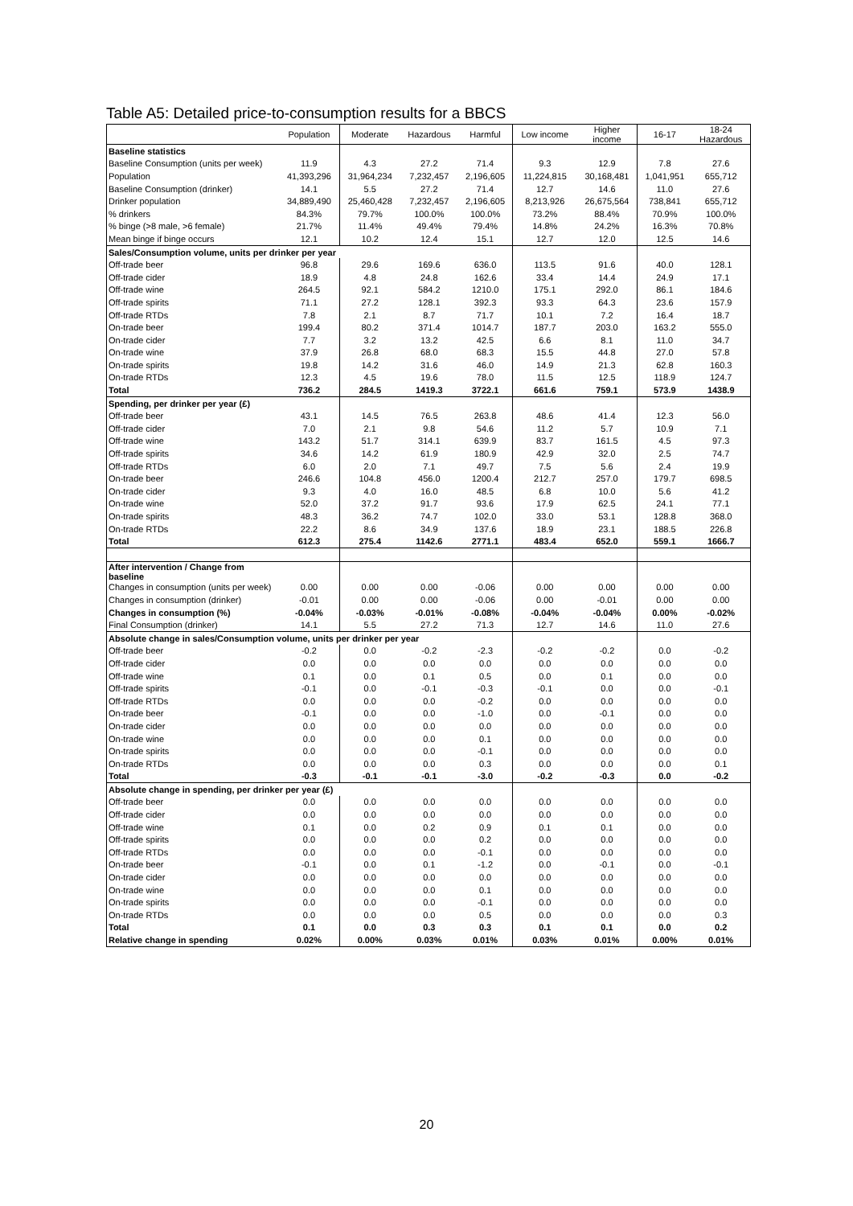Table A5: Detailed price-to-consumption results for a BBCS
| | Population | Moderate | Hazardous | Harmful | Low income | Higher income | 16-17 | 18-24 Hazardous |
| --- | --- | --- | --- | --- | --- | --- | --- | --- |
| Baseline statistics | | | | | | | | |
| Baseline Consumption (units per week) | 11.9 | 4.3 | 27.2 | 71.4 | 9.3 | 12.9 | 7.8 | 27.6 |
| Population | 41,393,296 | 31,964,234 | 7,232,457 | 2,196,605 | 11,224,815 | 30,168,481 | 1,041,951 | 655,712 |
| Baseline Consumption (drinker) | 14.1 | 5.5 | 27.2 | 71.4 | 12.7 | 14.6 | 11.0 | 27.6 |
| Drinker population | 34,889,490 | 25,460,428 | 7,232,457 | 2,196,605 | 8,213,926 | 26,675,564 | 738,841 | 655,712 |
| % drinkers | 84.3% | 79.7% | 100.0% | 100.0% | 73.2% | 88.4% | 70.9% | 100.0% |
| % binge (>8 male, >6 female) | 21.7% | 11.4% | 49.4% | 79.4% | 14.8% | 24.2% | 16.3% | 70.8% |
| Mean binge if binge occurs | 12.1 | 10.2 | 12.4 | 15.1 | 12.7 | 12.0 | 12.5 | 14.6 |
| Sales/Consumption volume, units per drinker per year | | | | | | | | |
| Off-trade beer | 96.8 | 29.6 | 169.6 | 636.0 | 113.5 | 91.6 | 40.0 | 128.1 |
| Off-trade cider | 18.9 | 4.8 | 24.8 | 162.6 | 33.4 | 14.4 | 24.9 | 17.1 |
| Off-trade wine | 264.5 | 92.1 | 584.2 | 1210.0 | 175.1 | 292.0 | 86.1 | 184.6 |
| Off-trade spirits | 71.1 | 27.2 | 128.1 | 392.3 | 93.3 | 64.3 | 23.6 | 157.9 |
| Off-trade RTDs | 7.8 | 2.1 | 8.7 | 71.7 | 10.1 | 7.2 | 16.4 | 18.7 |
| On-trade beer | 199.4 | 80.2 | 371.4 | 1014.7 | 187.7 | 203.0 | 163.2 | 555.0 |
| On-trade cider | 7.7 | 3.2 | 13.2 | 42.5 | 6.6 | 8.1 | 11.0 | 34.7 |
| On-trade wine | 37.9 | 26.8 | 68.0 | 68.3 | 15.5 | 44.8 | 27.0 | 57.8 |
| On-trade spirits | 19.8 | 14.2 | 31.6 | 46.0 | 14.9 | 21.3 | 62.8 | 160.3 |
| On-trade RTDs | 12.3 | 4.5 | 19.6 | 78.0 | 11.5 | 12.5 | 118.9 | 124.7 |
| Total | 736.2 | 284.5 | 1419.3 | 3722.1 | 661.6 | 759.1 | 573.9 | 1438.9 |
| Spending, per drinker per year (£) | | | | | | | | |
| Off-trade beer | 43.1 | 14.5 | 76.5 | 263.8 | 48.6 | 41.4 | 12.3 | 56.0 |
| Off-trade cider | 7.0 | 2.1 | 9.8 | 54.6 | 11.2 | 5.7 | 10.9 | 7.1 |
| Off-trade wine | 143.2 | 51.7 | 314.1 | 639.9 | 83.7 | 161.5 | 4.5 | 97.3 |
| Off-trade spirits | 34.6 | 14.2 | 61.9 | 180.9 | 42.9 | 32.0 | 2.5 | 74.7 |
| Off-trade RTDs | 6.0 | 2.0 | 7.1 | 49.7 | 7.5 | 5.6 | 2.4 | 19.9 |
| On-trade beer | 246.6 | 104.8 | 456.0 | 1200.4 | 212.7 | 257.0 | 179.7 | 698.5 |
| On-trade cider | 9.3 | 4.0 | 16.0 | 48.5 | 6.8 | 10.0 | 5.6 | 41.2 |
| On-trade wine | 52.0 | 37.2 | 91.7 | 93.6 | 17.9 | 62.5 | 24.1 | 77.1 |
| On-trade spirits | 48.3 | 36.2 | 74.7 | 102.0 | 33.0 | 53.1 | 128.8 | 368.0 |
| On-trade RTDs | 22.2 | 8.6 | 34.9 | 137.6 | 18.9 | 23.1 | 188.5 | 226.8 |
| Total | 612.3 | 275.4 | 1142.6 | 2771.1 | 483.4 | 652.0 | 559.1 | 1666.7 |
| After intervention / Change from baseline | | | | | | | | |
| Changes in consumption (units per week) | 0.00 | 0.00 | 0.00 | -0.06 | 0.00 | 0.00 | 0.00 | 0.00 |
| Changes in consumption (drinker) | -0.01 | 0.00 | 0.00 | -0.06 | 0.00 | -0.01 | 0.00 | 0.00 |
| Changes in consumption (%) | -0.04% | -0.03% | -0.01% | -0.08% | -0.04% | -0.04% | 0.00% | -0.02% |
| Final Consumption (drinker) | 14.1 | 5.5 | 27.2 | 71.3 | 12.7 | 14.6 | 11.0 | 27.6 |
| Absolute change in sales/Consumption volume, units per drinker per year | | | | | | | | |
| Off-trade beer | -0.2 | 0.0 | -0.2 | -2.3 | -0.2 | -0.2 | 0.0 | -0.2 |
| Off-trade cider | 0.0 | 0.0 | 0.0 | 0.0 | 0.0 | 0.0 | 0.0 | 0.0 |
| Off-trade wine | 0.1 | 0.0 | 0.1 | 0.5 | 0.0 | 0.1 | 0.0 | 0.0 |
| Off-trade spirits | -0.1 | 0.0 | -0.1 | -0.3 | -0.1 | 0.0 | 0.0 | -0.1 |
| Off-trade RTDs | 0.0 | 0.0 | 0.0 | -0.2 | 0.0 | 0.0 | 0.0 | 0.0 |
| On-trade beer | -0.1 | 0.0 | 0.0 | -1.0 | 0.0 | -0.1 | 0.0 | 0.0 |
| On-trade cider | 0.0 | 0.0 | 0.0 | 0.0 | 0.0 | 0.0 | 0.0 | 0.0 |
| On-trade wine | 0.0 | 0.0 | 0.0 | 0.1 | 0.0 | 0.0 | 0.0 | 0.0 |
| On-trade spirits | 0.0 | 0.0 | 0.0 | -0.1 | 0.0 | 0.0 | 0.0 | 0.0 |
| On-trade RTDs | 0.0 | 0.0 | 0.0 | 0.3 | 0.0 | 0.0 | 0.0 | 0.1 |
| Total | -0.3 | -0.1 | -0.1 | -3.0 | -0.2 | -0.3 | 0.0 | -0.2 |
| Absolute change in spending, per drinker per year (£) | | | | | | | | |
| Off-trade beer | 0.0 | 0.0 | 0.0 | 0.0 | 0.0 | 0.0 | 0.0 | 0.0 |
| Off-trade cider | 0.0 | 0.0 | 0.0 | 0.0 | 0.0 | 0.0 | 0.0 | 0.0 |
| Off-trade wine | 0.1 | 0.0 | 0.2 | 0.9 | 0.1 | 0.1 | 0.0 | 0.0 |
| Off-trade spirits | 0.0 | 0.0 | 0.0 | 0.2 | 0.0 | 0.0 | 0.0 | 0.0 |
| Off-trade RTDs | 0.0 | 0.0 | 0.0 | -0.1 | 0.0 | 0.0 | 0.0 | 0.0 |
| On-trade beer | -0.1 | 0.0 | 0.1 | -1.2 | 0.0 | -0.1 | 0.0 | -0.1 |
| On-trade cider | 0.0 | 0.0 | 0.0 | 0.0 | 0.0 | 0.0 | 0.0 | 0.0 |
| On-trade wine | 0.0 | 0.0 | 0.0 | 0.1 | 0.0 | 0.0 | 0.0 | 0.0 |
| On-trade spirits | 0.0 | 0.0 | 0.0 | -0.1 | 0.0 | 0.0 | 0.0 | 0.0 |
| On-trade RTDs | 0.0 | 0.0 | 0.0 | 0.5 | 0.0 | 0.0 | 0.0 | 0.3 |
| Total | 0.1 | 0.0 | 0.3 | 0.3 | 0.1 | 0.1 | 0.0 | 0.2 |
| Relative change in spending | 0.02% | 0.00% | 0.03% | 0.01% | 0.03% | 0.01% | 0.00% | 0.01% |
20